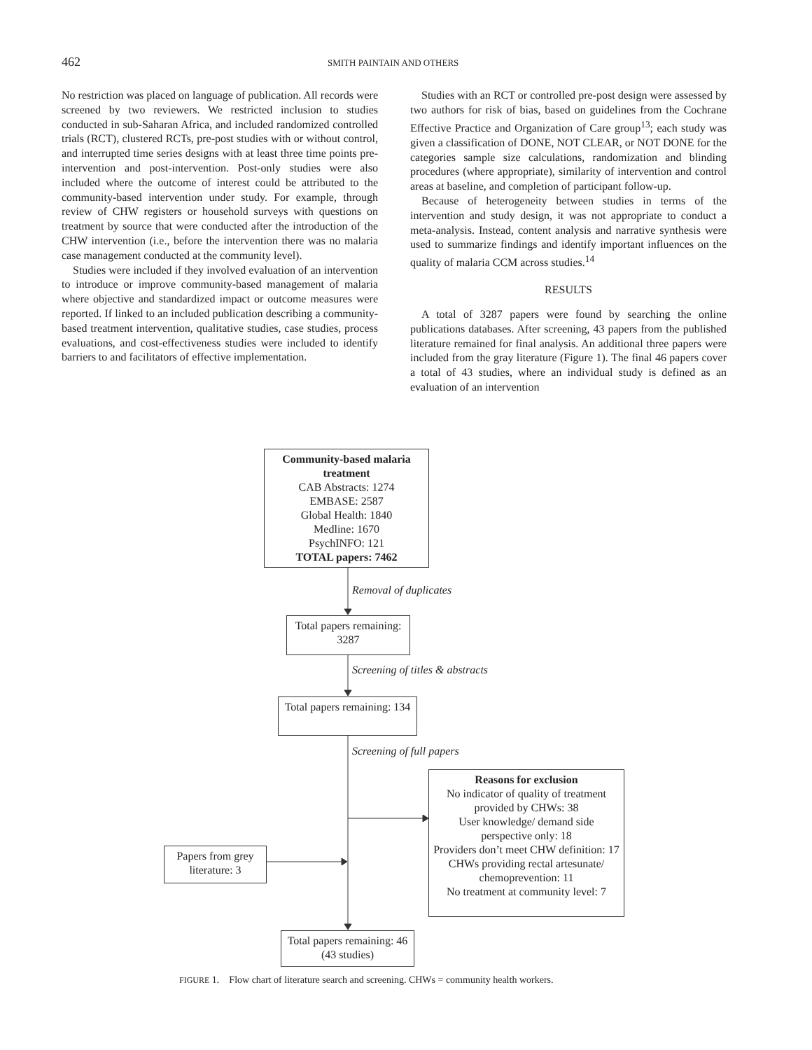462 SMITH PAINTAIN AND OTHERS
No restriction was placed on language of publication. All records were screened by two reviewers. We restricted inclusion to studies conducted in sub-Saharan Africa, and included randomized controlled trials (RCT), clustered RCTs, pre-post studies with or without control, and interrupted time series designs with at least three time points pre-intervention and post-intervention. Post-only studies were also included where the outcome of interest could be attributed to the community-based intervention under study. For example, through review of CHW registers or household surveys with questions on treatment by source that were conducted after the introduction of the CHW intervention (i.e., before the intervention there was no malaria case management conducted at the community level).
Studies were included if they involved evaluation of an intervention to introduce or improve community-based management of malaria where objective and standardized impact or outcome measures were reported. If linked to an included publication describing a community-based treatment intervention, qualitative studies, case studies, process evaluations, and cost-effectiveness studies were included to identify barriers to and facilitators of effective implementation.
Studies with an RCT or controlled pre-post design were assessed by two authors for risk of bias, based on guidelines from the Cochrane Effective Practice and Organization of Care group<sup>13</sup>; each study was given a classification of DONE, NOT CLEAR, or NOT DONE for the categories sample size calculations, randomization and blinding procedures (where appropriate), similarity of intervention and control areas at baseline, and completion of participant follow-up.
Because of heterogeneity between studies in terms of the intervention and study design, it was not appropriate to conduct a meta-analysis. Instead, content analysis and narrative synthesis were used to summarize findings and identify important influences on the quality of malaria CCM across studies.<sup>14</sup>
RESULTS
A total of 3287 papers were found by searching the online publications databases. After screening, 43 papers from the published literature remained for final analysis. An additional three papers were included from the gray literature (Figure 1). The final 46 papers cover a total of 43 studies, where an individual study is defined as an evaluation of an intervention
Community-based malaria treatment
CAB Abstracts: 1274
EMBASE: 2587
Global Health: 1840
Medline: 1670
PsychINFO: 121
TOTAL papers: 7462
Removal of duplicates
Total papers remaining: 3287
Screening of titles & abstracts
Total papers remaining: 134
Screening of full papers
Reasons for exclusion
No indicator of quality of treatment provided by CHWs: 38
User knowledge/ demand side perspective only: 18
Providers don’t meet CHW definition: 17
CHWs providing rectal artesunate/ chemoprevention: 11
No treatment at community level: 7
Papers from grey literature: 3
Total papers remaining: 46 (43 studies)
FIGURE 1. Flow chart of literature search and screening. CHWs = community health workers.